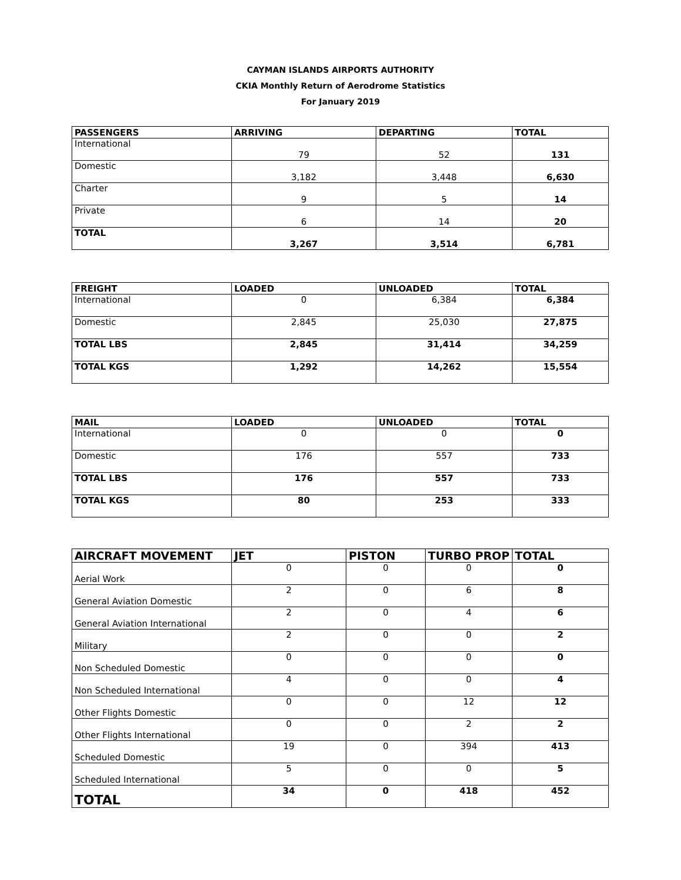CAYMAN ISLANDS AIRPORTS AUTHORITY
CKIA Monthly Return of Aerodrome Statistics
For January 2019
| PASSENGERS | ARRIVING | DEPARTING | TOTAL |
| --- | --- | --- | --- |
| International | 79 | 52 | 131 |
| Domestic | 3,182 | 3,448 | 6,630 |
| Charter | 9 | 5 | 14 |
| Private | 6 | 14 | 20 |
| TOTAL | 3,267 | 3,514 | 6,781 |
| FREIGHT | LOADED | UNLOADED | TOTAL |
| --- | --- | --- | --- |
| International | 0 | 6,384 | 6,384 |
| Domestic | 2,845 | 25,030 | 27,875 |
| TOTAL LBS | 2,845 | 31,414 | 34,259 |
| TOTAL KGS | 1,292 | 14,262 | 15,554 |
| MAIL | LOADED | UNLOADED | TOTAL |
| --- | --- | --- | --- |
| International | 0 | 0 | 0 |
| Domestic | 176 | 557 | 733 |
| TOTAL LBS | 176 | 557 | 733 |
| TOTAL KGS | 80 | 253 | 333 |
| AIRCRAFT MOVEMENT | JET | PISTON | TURBO PROP | TOTAL |
| --- | --- | --- | --- | --- |
| Aerial Work | 0 | 0 | 0 | 0 |
| General Aviation Domestic | 2 | 0 | 6 | 8 |
| General Aviation International | 2 | 0 | 4 | 6 |
| Military | 2 | 0 | 0 | 2 |
| Non Scheduled Domestic | 0 | 0 | 0 | 0 |
| Non Scheduled International | 4 | 0 | 0 | 4 |
| Other Flights Domestic | 0 | 0 | 12 | 12 |
| Other Flights International | 0 | 0 | 2 | 2 |
| Scheduled Domestic | 19 | 0 | 394 | 413 |
| Scheduled International | 5 | 0 | 0 | 5 |
| TOTAL | 34 | 0 | 418 | 452 |